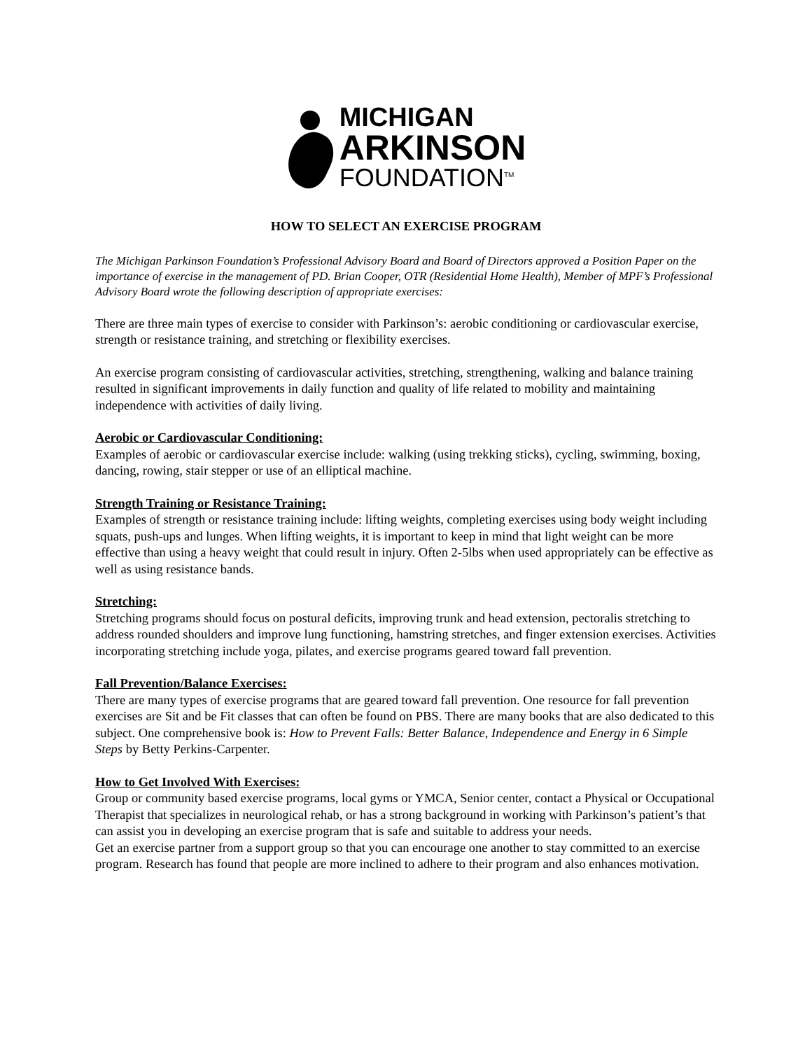MICHIGAN
ARKINSON
FOUNDATION<sup>TM</sup>
HOW TO SELECT AN EXERCISE PROGRAM
The Michigan Parkinson Foundation’s Professional Advisory Board and Board of Directors approved a Position Paper on the importance of exercise in the management of PD. Brian Cooper, OTR (Residential Home Health), Member of MPF’s Professional Advisory Board wrote the following description of appropriate exercises:
There are three main types of exercise to consider with Parkinson’s: aerobic conditioning or cardiovascular exercise, strength or resistance training, and stretching or flexibility exercises.
An exercise program consisting of cardiovascular activities, stretching, strengthening, walking and balance training resulted in significant improvements in daily function and quality of life related to mobility and maintaining independence with activities of daily living.
Aerobic or Cardiovascular Conditioning:
Examples of aerobic or cardiovascular exercise include: walking (using trekking sticks), cycling, swimming, boxing, dancing, rowing, stair stepper or use of an elliptical machine.
Strength Training or Resistance Training:
Examples of strength or resistance training include: lifting weights, completing exercises using body weight including squats, push-ups and lunges. When lifting weights, it is important to keep in mind that light weight can be more effective than using a heavy weight that could result in injury. Often 2-5lbs when used appropriately can be effective as well as using resistance bands.
Stretching:
Stretching programs should focus on postural deficits, improving trunk and head extension, pectoralis stretching to address rounded shoulders and improve lung functioning, hamstring stretches, and finger extension exercises. Activities incorporating stretching include yoga, pilates, and exercise programs geared toward fall prevention.
Fall Prevention/Balance Exercises:
There are many types of exercise programs that are geared toward fall prevention. One resource for fall prevention exercises are Sit and be Fit classes that can often be found on PBS. There are many books that are also dedicated to this subject. One comprehensive book is: How to Prevent Falls: Better Balance, Independence and Energy in 6 Simple Steps by Betty Perkins-Carpenter.
How to Get Involved With Exercises:
Group or community based exercise programs, local gyms or YMCA, Senior center, contact a Physical or Occupational Therapist that specializes in neurological rehab, or has a strong background in working with Parkinson’s patient’s that can assist you in developing an exercise program that is safe and suitable to address your needs.
Get an exercise partner from a support group so that you can encourage one another to stay committed to an exercise program. Research has found that people are more inclined to adhere to their program and also enhances motivation.